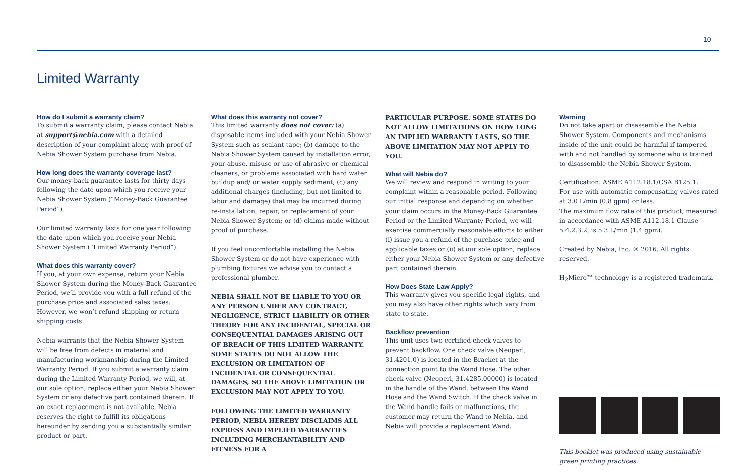10
Limited Warranty
How do I submit a warranty claim?
To submit a warranty claim, please contact Nebia at support@nebia.com with a detailed description of your complaint along with proof of Nebia Shower System purchase from Nebia.
How long does the warranty coverage last?
Our money-back guarantee lasts for thirty days following the date upon which you receive your Nebia Shower System (“Money-Back Guarantee Period”).
Our limited warranty lasts for one year following the date upon which you receive your Nebia Shower System (“Limited Warranty Period”).
What does this warranty cover?
If you, at your own expense, return your Nebia Shower System during the Money-Back Guarantee Period, we’ll provide you with a full refund of the purchase price and associated sales taxes. However, we won’t refund shipping or return shipping costs.
Nebia warrants that the Nebia Shower System will be free from defects in material and manufacturing workmanship during the Limited Warranty Period. If you submit a warranty claim during the Limited Warranty Period, we will, at our sole option, replace either your Nebia Shower System or any defective part contained therein. If an exact replacement is not available, Nebia reserves the right to fulfill its obligations hereunder by sending you a substantially similar product or part.
What does this warranty not cover?
This limited warranty does not cover: (a) disposable items included with your Nebia Shower System such as sealant tape; (b) damage to the Nebia Shower System caused by installation error, your abuse, misuse or use of abrasive or chemical cleaners, or problems associated with hard water buildup and/ or water supply sediment; (c) any additional charges (including, but not limited to labor and damage) that may be incurred during re-installation, repair, or replacement of your Nebia Shower System; or (d) claims made without proof of purchase.
If you feel uncomfortable installing the Nebia Shower System or do not have experience with plumbing fixtures we advise you to contact a professional plumber.
NEBIA SHALL NOT BE LIABLE TO YOU OR ANY PERSON UNDER ANY CONTRACT, NEGLIGENCE, STRICT LIABILITY OR OTHER THEORY FOR ANY INCIDENTAL, SPECIAL OR CONSEQUENTIAL DAMAGES ARISING OUT OF BREACH OF THIS LIMITED WARRANTY. SOME STATES DO NOT ALLOW THE EXCLUSION OR LIMITATION OF INCIDENTAL OR CONSEQUENTIAL DAMAGES, SO THE ABOVE LIMITATION OR EXCLUSION MAY NOT APPLY TO YOU.
FOLLOWING THE LIMITED WARRANTY PERIOD, NEBIA HEREBY DISCLAIMS ALL EXPRESS AND IMPLIED WARRANTIES INCLUDING MERCHANTABILITY AND FITNESS FOR A
PARTICULAR PURPOSE. SOME STATES DO NOT ALLOW LIMITATIONS ON HOW LONG AN IMPLIED WARRANTY LASTS, SO THE ABOVE LIMITATION MAY NOT APPLY TO YOU.
What will Nebia do?
We will review and respond in writing to your complaint within a reasonable period. Following our initial response and depending on whether your claim occurs in the Money-Back Guarantee Period or the Limited Warranty Period, we will exercise commercially reasonable efforts to either (i) issue you a refund of the purchase price and applicable taxes or (ii) at our sole option, replace either your Nebia Shower System or any defective part contained therein.
How Does State Law Apply?
This warranty gives you specific legal rights, and you may also have other rights which vary from state to state.
Backflow prevention
This unit uses two certified check valves to prevent backflow. One check valve (Neoperl, 31.4201.0) is located in the Bracket at the connection point to the Wand Hose. The other check valve (Neoperl, 31.4285.00000) is located in the handle of the Wand, between the Wand Hose and the Wand Switch. If the check valve in the Wand handle fails or malfunctions, the customer may return the Wand to Nebia, and Nebia will provide a replacement Wand.
Warning
Do not take apart or disassemble the Nebia Shower System. Components and mechanisms inside of the unit could be harmful if tampered with and not handled by someone who is trained to disassemble the Nebia Shower System.
Certification: ASME A112.18.1/CSA B125.1.
For use with automatic compensating valves rated at 3.0 L/min (0.8 gpm) or less.
The maximum flow rate of this product, measured in accordance with ASME A112.18.1 Clause 5.4.2.3.2, is 5.3 L/min (1.4 gpm).
Created by Nebia, Inc. ® 2016. All rights reserved.
H<sub>2</sub>Micro™ technology is a registered trademark.
This booklet was produced using sustainable green printing practices.